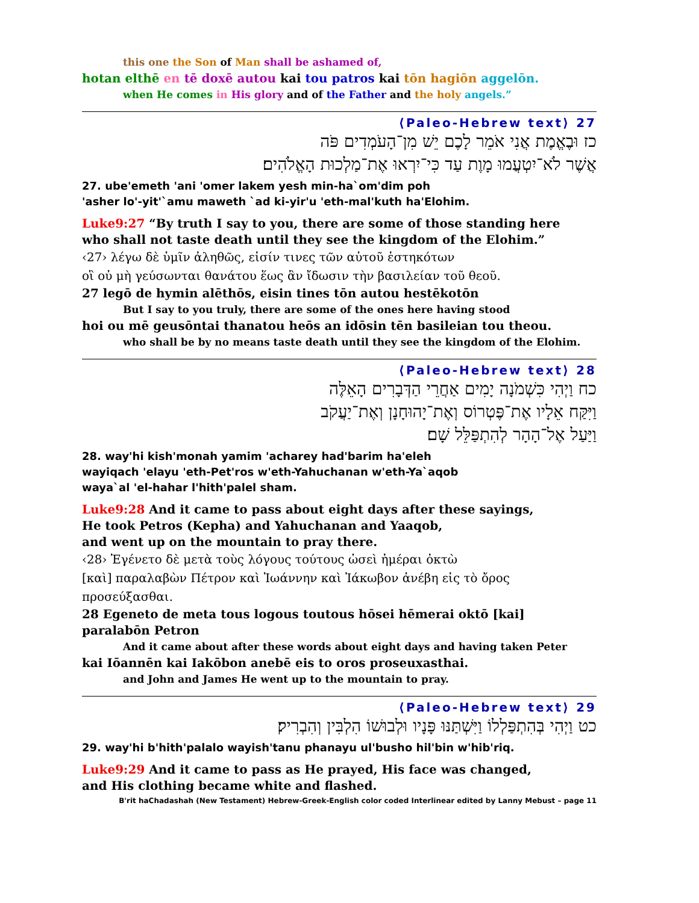this one the Son of Man shall be ashamed of,
hotan elthē en tē doxē autou kai tou patros kai tōn hagiōn aggelōn.
when He comes in His glory and of the Father and the holy angels.”
27 ⟨Paleo-Hebrew text⟩
כז וּבֶאֱמֶת אֲנִי אֹמֵר לָכֶם יֵשׁ מִן־הָעֹמְדִים פֹּה
אֲשֶׁר לֹא־יִטְעֲמוּ מָוֶת עַד כִּי־יִרְאוּ אֶת־מַלְכוּת הָאֱלֹהִים׃
27. ube'emeth 'ani 'omer lakem yesh min-ha`om'dim poh
'asher lo'-yit'`amu maweth `ad ki-yir'u 'eth-mal'kuth ha'Elohim.
Luke9:27 “By truth I say to you, there are some of those standing here
who shall not taste death until they see the kingdom of the Elohim.”
‹27› λέγω δὲ ὑμῖν ἀληθῶς, εἰσίν τινες τῶν αὐτοῦ ἑστηκότων
οἳ οὐ μὴ γεύσωνται θανάτου ἕως ἂν ἴδωσιν τὴν βασιλείαν τοῦ θεοῦ.
27 legō de hymin alēthōs, eisin tines tōn autou hestēkotōn
But I say to you truly, there are some of the ones here having stood
hoi ou mē geusōntai thanatou heōs an idōsin tēn basileian tou theou.
who shall be by no means taste death until they see the kingdom of the Elohim.
28 ⟨Paleo-Hebrew text⟩
כח וַיְהִי כִּשְׁמֹנָה יָמִים אַחֲרֵי הַדְּבָרִים הָאֵלֶּה
וַיִּקַּח אֵלָיו אֶת־פֶּטְרוֹס וְאֶת־יָהוּחָנָן וְאֶת־יַעֲקֹב
וַיַּעַל אֶל־הָהָר לְהִתְפַּלֵּל שָׁם׃
28. way'hi kish'monah yamim 'acharey had'barim ha'eleh
wayiqach 'elayu 'eth-Pet'ros w'eth-Yahuchanan w'eth-Ya`aqob
waya`al 'el-hahar l'hith'palel sham.
Luke9:28 And it came to pass about eight days after these sayings,
He took Petros (Kepha) and Yahuchanan and Yaaqob,
and went up on the mountain to pray there.
‹28› Ἐγένετο δὲ μετὰ τοὺς λόγους τούτους ὡσεὶ ἡμέραι ὀκτὼ
[καὶ] παραλαβὼν Πέτρον καὶ Ἰωάννην καὶ Ἰάκωβον ἀνέβη εἰς τὸ ὄρος προσεύξασθαι.
28 Egeneto de meta tous logous toutous hōsei hēmerai oktō [kai] paralabōn Petron
And it came about after these words about eight days and having taken Peter
kai Iōannēn kai Iakōbon anebē eis to oros proseuxasthai.
and John and James He went up to the mountain to pray.
29 ⟨Paleo-Hebrew text⟩
כט וַיְהִי בְּהִתְפַּלְלוֹ וַיִּשְׁתַּנּוּ פָּנָיו וּלְבוּשׁוֹ הִלְבִּין וְהִבְרִיק׃
29. way'hi b'hith'palalo wayish'tanu phanayu ul'busho hil'bin w'hib'riq.
Luke9:29 And it came to pass as He prayed, His face was changed,
and His clothing became white and flashed.
B'rit haChadashah (New Testament) Hebrew-Greek-English color coded Interlinear edited by Lanny Mebust – page 11